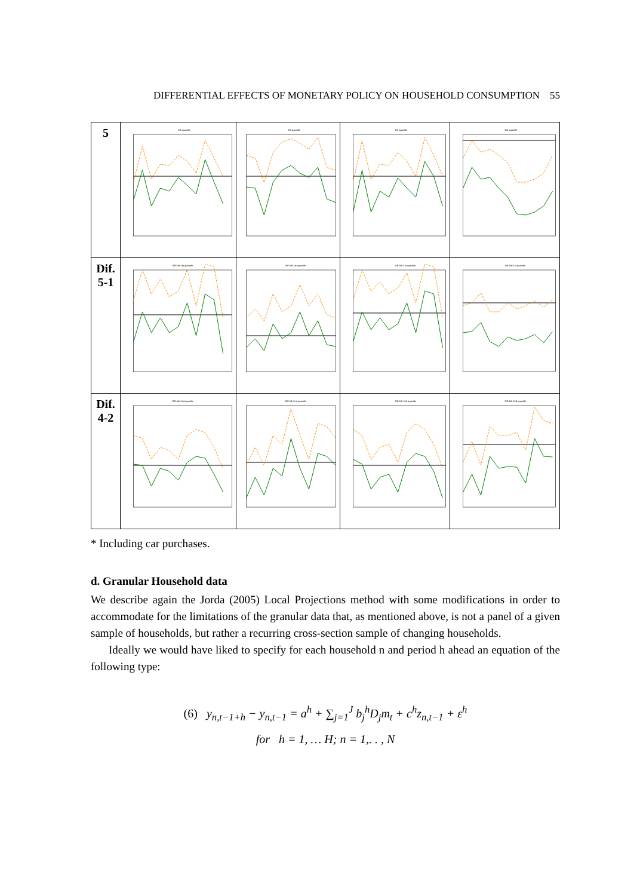DIFFERENTIAL EFFECTS OF MONETARY POLICY ON HOUSEHOLD CONSUMPTION 55
| 5 | 5th quantile | 5th quantile | 5th quantile | 5th quantile |
| Dif. 5-1 | Diff 5th-1st quantile | Diff 5th-1st quantile | Diff 5th-1st quantile | Diff 5th-1st quantile |
| Dif. 4-2 | Diff 4th-2nd quantile | Diff 4th-2nd quantile | Diff 4th-2nd quantile | Diff 4th-2nd quantile |
* Including car purchases.
d. Granular Household data
We describe again the Jorda (2005) Local Projections method with some modifications in order to accommodate for the limitations of the granular data that, as mentioned above, is not a panel of a given sample of households, but rather a recurring cross-section sample of changing households.
Ideally we would have liked to specify for each household n and period h ahead an equation of the following type:
(6) y<sub>n,t−1+h</sub> − y<sub>n,t−1</sub> = a<sup>h</sup> + ∑<sub>j=1</sub><sup>J</sup> b<sub>j</sub><sup>h</sup>D<sub>j</sub>m<sub>t</sub> + c<sup>h</sup>z<sub>n,t−1</sub> + ε<sup>h</sup>
for h = 1, … H; n = 1,. . , N